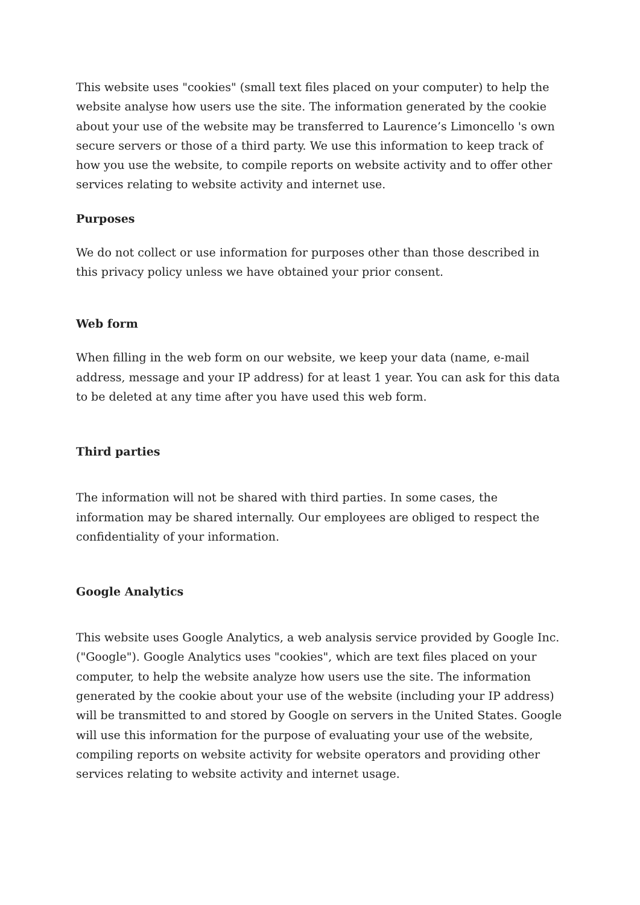This website uses "cookies" (small text files placed on your computer) to help the website analyse how users use the site. The information generated by the cookie about your use of the website may be transferred to Laurence’s Limoncello 's own secure servers or those of a third party. We use this information to keep track of how you use the website, to compile reports on website activity and to offer other services relating to website activity and internet use.
Purposes
We do not collect or use information for purposes other than those described in this privacy policy unless we have obtained your prior consent.
Web form
When filling in the web form on our website, we keep your data (name, e-mail address, message and your IP address) for at least 1 year. You can ask for this data to be deleted at any time after you have used this web form.
Third parties
The information will not be shared with third parties. In some cases, the information may be shared internally. Our employees are obliged to respect the confidentiality of your information.
Google Analytics
This website uses Google Analytics, a web analysis service provided by Google Inc. ("Google"). Google Analytics uses "cookies", which are text files placed on your computer, to help the website analyze how users use the site. The information generated by the cookie about your use of the website (including your IP address) will be transmitted to and stored by Google on servers in the United States. Google will use this information for the purpose of evaluating your use of the website, compiling reports on website activity for website operators and providing other services relating to website activity and internet usage.